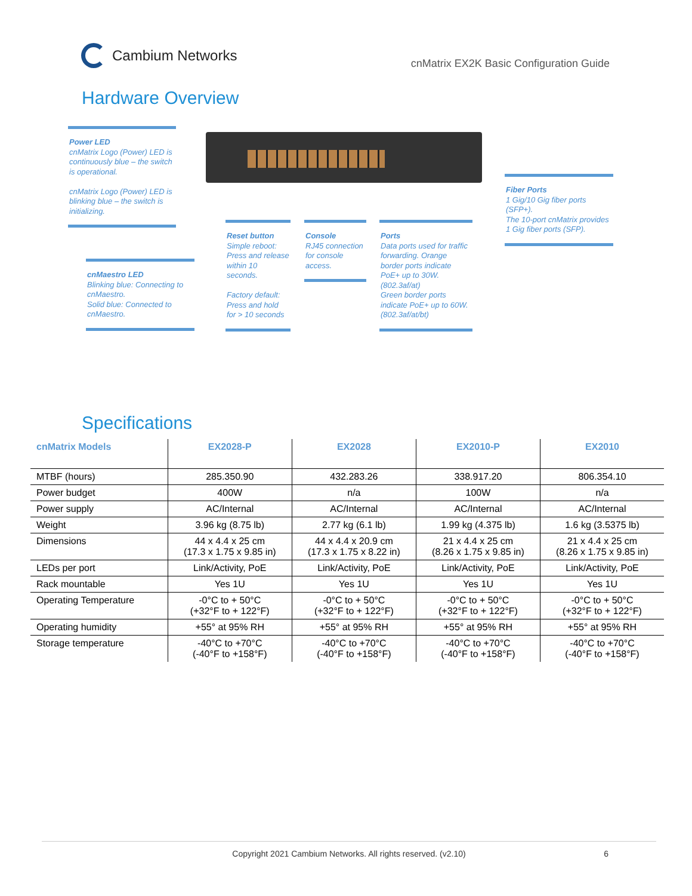Cambium Networks
cnMatrix EX2K Basic Configuration Guide
Hardware Overview
Power LED
cnMatrix Logo (Power) LED is continuously blue – the switch is operational.
cnMatrix Logo (Power) LED is blinking blue – the switch is initializing.
Fiber Ports
1 Gig/10 Gig fiber ports (SFP+).
The 10-port cnMatrix provides 1 Gig fiber ports (SFP).
cnMaestro LED
Blinking blue: Connecting to cnMaestro.
Solid blue: Connected to cnMaestro.
Reset button
Simple reboot: Press and release within 10 seconds.
Factory default: Press and hold for > 10 seconds
Console
RJ45 connection for console access.
Ports
Data ports used for traffic forwarding. Orange border ports indicate PoE+ up to 30W. (802.3af/at)
Green border ports indicate PoE+ up to 60W. (802.3af/at/bt)
Specifications
| cnMatrix Models | EX2028-P | EX2028 | EX2010-P | EX2010 |
| --- | --- | --- | --- | --- |
| MTBF (hours) | 285.350.90 | 432.283.26 | 338.917.20 | 806.354.10 |
| Power budget | 400W | n/a | 100W | n/a |
| Power supply | AC/Internal | AC/Internal | AC/Internal | AC/Internal |
| Weight | 3.96 kg (8.75 lb) | 2.77 kg (6.1 lb) | 1.99 kg (4.375 lb) | 1.6 kg (3.5375 lb) |
| Dimensions | 44 x 4.4 x 25 cm (17.3 x 1.75 x 9.85 in) | 44 x 4.4 x 20.9 cm (17.3 x 1.75 x 8.22 in) | 21 x 4.4 x 25 cm (8.26 x 1.75 x 9.85 in) | 21 x 4.4 x 25 cm (8.26 x 1.75 x 9.85 in) |
| LEDs per port | Link/Activity, PoE | Link/Activity, PoE | Link/Activity, PoE | Link/Activity, PoE |
| Rack mountable | Yes 1U | Yes 1U | Yes 1U | Yes 1U |
| Operating Temperature | -0°C to + 50°C (+32°F to + 122°F) | -0°C to + 50°C (+32°F to + 122°F) | -0°C to + 50°C (+32°F to + 122°F) | -0°C to + 50°C (+32°F to + 122°F) |
| Operating humidity | +55° at 95% RH | +55° at 95% RH | +55° at 95% RH | +55° at 95% RH |
| Storage temperature | -40°C to +70°C (-40°F to +158°F) | -40°C to +70°C (-40°F to +158°F) | -40°C to +70°C (-40°F to +158°F) | -40°C to +70°C (-40°F to +158°F) |
Copyright 2021 Cambium Networks. All rights reserved. (v2.10) 6